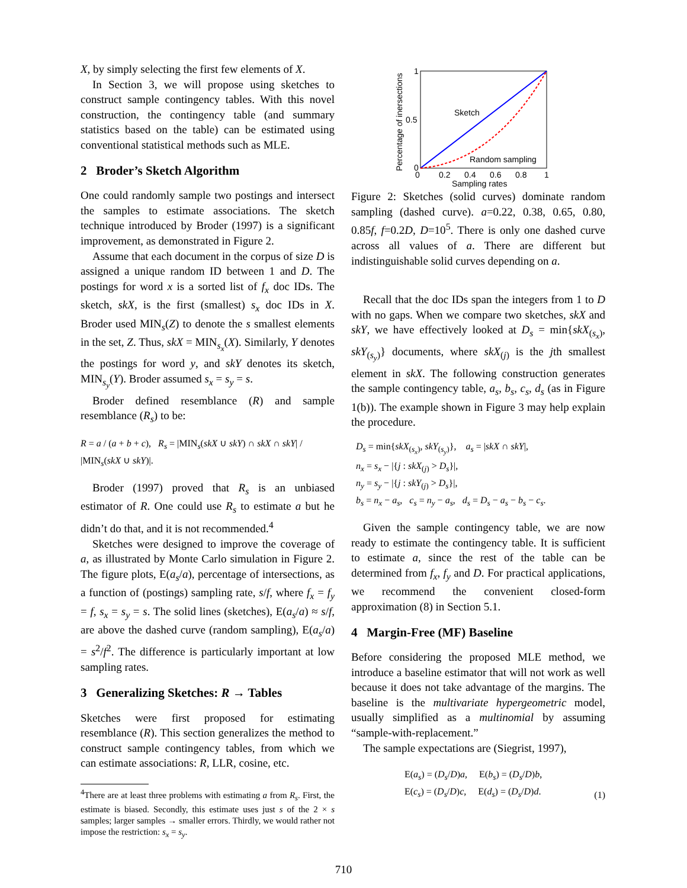X, by simply selecting the first few elements of X.
In Section 3, we will propose using sketches to construct sample contingency tables. With this novel construction, the contingency table (and summary statistics based on the table) can be estimated using conventional statistical methods such as MLE.
2 Broder’s Sketch Algorithm
One could randomly sample two postings and intersect the samples to estimate associations. The sketch technique introduced by Broder (1997) is a significant improvement, as demonstrated in Figure 2.
Assume that each document in the corpus of size D is assigned a unique random ID between 1 and D. The postings for word x is a sorted list of f<sub>x</sub> doc IDs. The sketch, skX, is the first (smallest) s<sub>x</sub> doc IDs in X. Broder used MIN<sub>s</sub>(Z) to denote the s smallest elements in the set, Z. Thus, skX = MIN<sub>s<sub>x</sub></sub>(X). Similarly, Y denotes the postings for word y, and skY denotes its sketch, MIN<sub>s<sub>y</sub></sub>(Y). Broder assumed s<sub>x</sub> = s<sub>y</sub> = s.
Broder defined resemblance (R) and sample resemblance (R<sub>s</sub>) to be:
R = a / (a + b + c), R<sub>s</sub> = |MIN<sub>s</sub>(skX ∪ skY) ∩ skX ∩ skY| / |MIN<sub>s</sub>(skX ∪ skY)|.
Broder (1997) proved that R<sub>s</sub> is an unbiased estimator of R. One could use R<sub>s</sub> to estimate a but he didn’t do that, and it is not recommended.<sup>4</sup>
Sketches were designed to improve the coverage of a, as illustrated by Monte Carlo simulation in Figure 2. The figure plots, E(a<sub>s</sub>/a), percentage of intersections, as a function of (postings) sampling rate, s/f, where f<sub>x</sub> = f<sub>y</sub> = f, s<sub>x</sub> = s<sub>y</sub> = s. The solid lines (sketches), E(a<sub>s</sub>/a) ≈ s/f, are above the dashed curve (random sampling), E(a<sub>s</sub>/a) = s<sup>2</sup>/f<sup>2</sup>. The difference is particularly important at low sampling rates.
3 Generalizing Sketches: R → Tables
Sketches were first proposed for estimating resemblance (R). This section generalizes the method to construct sample contingency tables, from which we can estimate associations: R, LLR, cosine, etc.
<sup>4</sup> There are at least three problems with estimating a from R<sub>s</sub>. First, the estimate is biased. Secondly, this estimate uses just s of the 2 × s samples; larger samples → smaller errors. Thirdly, we would rather not impose the restriction: s<sub>x</sub> = s<sub>y</sub>.
Sketch
Random sampling
1
0.5
0
0
0.2
0.4
0.6
0.8
1
Sampling rates
Percentage of inersections
Figure 2: Sketches (solid curves) dominate random sampling (dashed curve). a=0.22, 0.38, 0.65, 0.80, 0.85f, f=0.2D, D=10<sup>5</sup>. There is only one dashed curve across all values of a. There are different but indistinguishable solid curves depending on a.
Recall that the doc IDs span the integers from 1 to D with no gaps. When we compare two sketches, skX and skY, we have effectively looked at D<sub>s</sub> = min{skX<sub>(s<sub>x</sub>)</sub>, skY<sub>(s<sub>y</sub>)</sub>} documents, where skX<sub>(j)</sub> is the jth smallest element in skX. The following construction generates the sample contingency table, a<sub>s</sub>, b<sub>s</sub>, c<sub>s</sub>, d<sub>s</sub> (as in Figure 1(b)). The example shown in Figure 3 may help explain the procedure.
D<sub>s</sub> = min{skX<sub>(s<sub>x</sub>)</sub>, skY<sub>(s<sub>y</sub>)</sub>}, a<sub>s</sub> = |skX ∩ skY|,
n<sub>x</sub> = s<sub>x</sub> − |{j : skX<sub>(j)</sub> > D<sub>s</sub>}|,
n<sub>y</sub> = s<sub>y</sub> − |{j : skY<sub>(j)</sub> > D<sub>s</sub>}|,
b<sub>s</sub> = n<sub>x</sub> − a<sub>s</sub>, c<sub>s</sub> = n<sub>y</sub> − a<sub>s</sub>, d<sub>s</sub> = D<sub>s</sub> − a<sub>s</sub> − b<sub>s</sub> − c<sub>s</sub>.
Given the sample contingency table, we are now ready to estimate the contingency table. It is sufficient to estimate a, since the rest of the table can be determined from f<sub>x</sub>, f<sub>y</sub> and D. For practical applications, we recommend the convenient closed-form approximation (8) in Section 5.1.
4 Margin-Free (MF) Baseline
Before considering the proposed MLE method, we introduce a baseline estimator that will not work as well because it does not take advantage of the margins. The baseline is the multivariate hypergeometric model, usually simplified as a multinomial by assuming “sample-with-replacement.”
The sample expectations are (Siegrist, 1997),
E(a<sub>s</sub>) = (D<sub>s</sub>/D)a, E(b<sub>s</sub>) = (D<sub>s</sub>/D)b,
E(c<sub>s</sub>) = (D<sub>s</sub>/D)c, E(d<sub>s</sub>) = (D<sub>s</sub>/D)d.
(1)
710